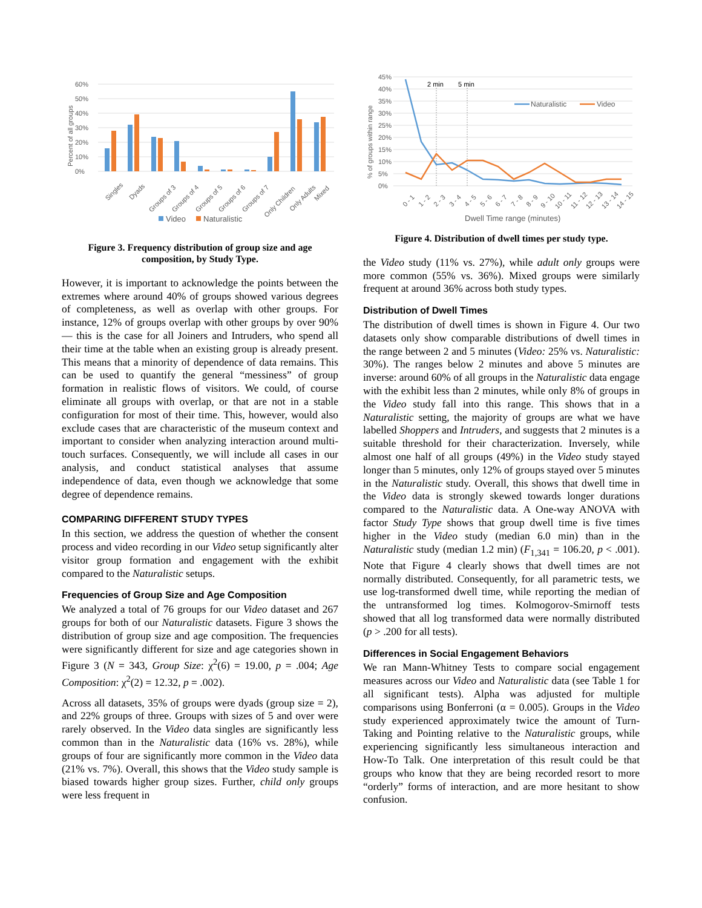0%
10%
20%
30%
40%
50%
60%
Percent of all groups
Singles
Dyads
Groups of 3
Groups of 4
Groups of 5
Groups of 6
Groups of 7
Only Children
Only Adults
Mixed
Video
Naturalistic
Figure 3. Frequency distribution of group size and age composition, by Study Type.
However, it is important to acknowledge the points between the extremes where around 40% of groups showed various degrees of completeness, as well as overlap with other groups. For instance, 12% of groups overlap with other groups by over 90% — this is the case for all Joiners and Intruders, who spend all their time at the table when an existing group is already present. This means that a minority of dependence of data remains. This can be used to quantify the general “messiness” of group formation in realistic flows of visitors. We could, of course eliminate all groups with overlap, or that are not in a stable configuration for most of their time. This, however, would also exclude cases that are characteristic of the museum context and important to consider when analyzing interaction around multi-touch surfaces. Consequently, we will include all cases in our analysis, and conduct statistical analyses that assume independence of data, even though we acknowledge that some degree of dependence remains.
COMPARING DIFFERENT STUDY TYPES
In this section, we address the question of whether the consent process and video recording in our Video setup significantly alter visitor group formation and engagement with the exhibit compared to the Naturalistic setups.
Frequencies of Group Size and Age Composition
We analyzed a total of 76 groups for our Video dataset and 267 groups for both of our Naturalistic datasets. Figure 3 shows the distribution of group size and age composition. The frequencies were significantly different for size and age categories shown in Figure 3 (N = 343, Group Size: χ<sup>2</sup>(6) = 19.00, p = .004; Age Composition: χ<sup>2</sup>(2) = 12.32, p = .002).
Across all datasets, 35% of groups were dyads (group size = 2), and 22% groups of three. Groups with sizes of 5 and over were rarely observed. In the Video data singles are significantly less common than in the Naturalistic data (16% vs. 28%), while groups of four are significantly more common in the Video data (21% vs. 7%). Overall, this shows that the Video study sample is biased towards higher group sizes. Further, child only groups were less frequent in
45%
40%
35%
30%
25%
20%
15%
10%
5%
0%
% of groups within range
2 min
5 min
Naturalistic
Video
0 - 1
1 - 2
2 - 3
3 - 4
4 - 5
5 - 6
6 - 7
7 - 8
8 - 9
9 - 10
10 - 11
11 - 12
12 - 13
13 - 14
14 - 15
Dwell Time range (minutes)
Figure 4. Distribution of dwell times per study type.
the Video study (11% vs. 27%), while adult only groups were more common (55% vs. 36%). Mixed groups were similarly frequent at around 36% across both study types.
Distribution of Dwell Times
The distribution of dwell times is shown in Figure 4. Our two datasets only show comparable distributions of dwell times in the range between 2 and 5 minutes (Video: 25% vs. Naturalistic: 30%). The ranges below 2 minutes and above 5 minutes are inverse: around 60% of all groups in the Naturalistic data engage with the exhibit less than 2 minutes, while only 8% of groups in the Video study fall into this range. This shows that in a Naturalistic setting, the majority of groups are what we have labelled Shoppers and Intruders, and suggests that 2 minutes is a suitable threshold for their characterization. Inversely, while almost one half of all groups (49%) in the Video study stayed longer than 5 minutes, only 12% of groups stayed over 5 minutes in the Naturalistic study. Overall, this shows that dwell time in the Video data is strongly skewed towards longer durations compared to the Naturalistic data. A One-way ANOVA with factor Study Type shows that group dwell time is five times higher in the Video study (median 6.0 min) than in the Naturalistic study (median 1.2 min) (F<sub>1,341</sub> = 106.20, p < .001). Note that Figure 4 clearly shows that dwell times are not normally distributed. Consequently, for all parametric tests, we use log-transformed dwell time, while reporting the median of the untransformed log times. Kolmogorov-Smirnoff tests showed that all log transformed data were normally distributed (p > .200 for all tests).
Differences in Social Engagement Behaviors
We ran Mann-Whitney Tests to compare social engagement measures across our Video and Naturalistic data (see Table 1 for all significant tests). Alpha was adjusted for multiple comparisons using Bonferroni (α = 0.005). Groups in the Video study experienced approximately twice the amount of Turn-Taking and Pointing relative to the Naturalistic groups, while experiencing significantly less simultaneous interaction and How-To Talk. One interpretation of this result could be that groups who know that they are being recorded resort to more “orderly” forms of interaction, and are more hesitant to show confusion.